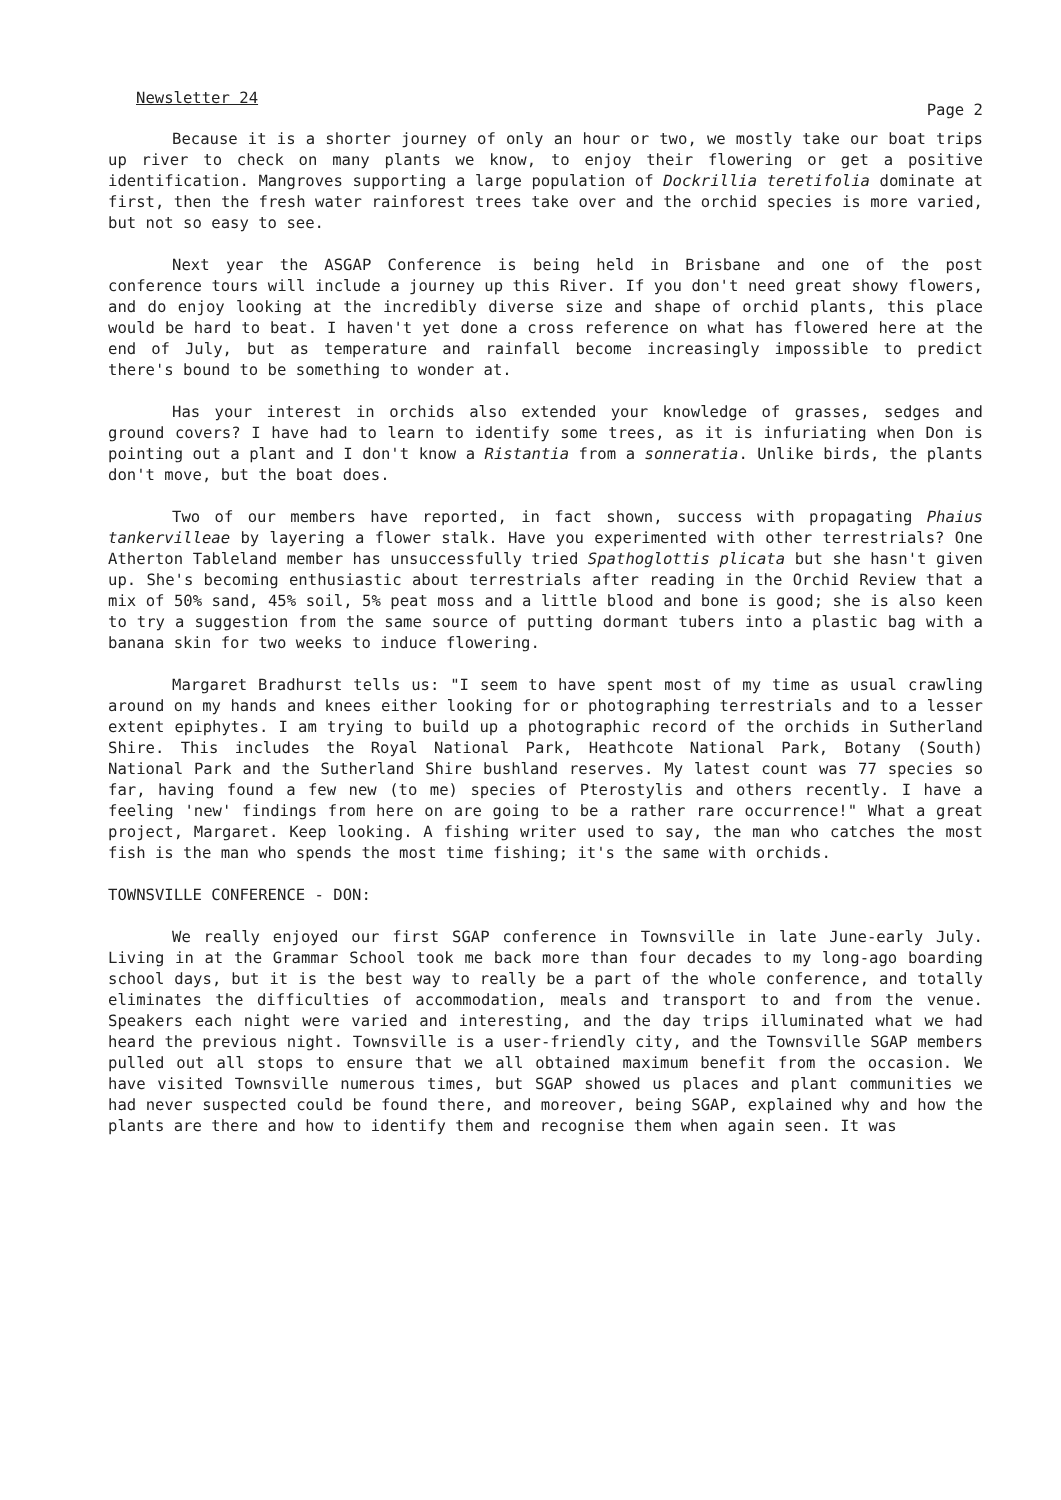Newsletter 24 Page 2
Because it is a shorter journey of only an hour or two, we mostly take our boat trips up river to check on many plants we know, to enjoy their flowering or get a positive identification. Mangroves supporting a large population of Dockrillia teretifolia dominate at first, then the fresh water rainforest trees take over and the orchid species is more varied, but not so easy to see.
Next year the ASGAP Conference is being held in Brisbane and one of the post conference tours will include a journey up this River. If you don't need great showy flowers, and do enjoy looking at the incredibly diverse size and shape of orchid plants, this place would be hard to beat. I haven't yet done a cross reference on what has flowered here at the end of July, but as temperature and rainfall become increasingly impossible to predict there's bound to be something to wonder at.
Has your interest in orchids also extended your knowledge of grasses, sedges and ground covers? I have had to learn to identify some trees, as it is infuriating when Don is pointing out a plant and I don't know a Ristantia from a sonneratia. Unlike birds, the plants don't move, but the boat does.
Two of our members have reported, in fact shown, success with propagating Phaius tankervilleae by layering a flower stalk. Have you experimented with other terrestrials? One Atherton Tableland member has unsuccessfully tried Spathoglottis plicata but she hasn't given up. She's becoming enthusiastic about terrestrials after reading in the Orchid Review that a mix of 50% sand, 45% soil, 5% peat moss and a little blood and bone is good; she is also keen to try a suggestion from the same source of putting dormant tubers into a plastic bag with a banana skin for two weeks to induce flowering.
Margaret Bradhurst tells us: "I seem to have spent most of my time as usual crawling around on my hands and knees either looking for or photographing terrestrials and to a lesser extent epiphytes. I am trying to build up a photographic record of the orchids in Sutherland Shire. This includes the Royal National Park, Heathcote National Park, Botany (South) National Park and the Sutherland Shire bushland reserves. My latest count was 77 species so far, having found a few new (to me) species of Pterostylis and others recently. I have a feeling 'new' findings from here on are going to be a rather rare occurrence!" What a great project, Margaret. Keep looking. A fishing writer used to say, the man who catches the most fish is the man who spends the most time fishing; it's the same with orchids.
TOWNSVILLE CONFERENCE - DON:
We really enjoyed our first SGAP conference in Townsville in late June-early July. Living in at the Grammar School took me back more than four decades to my long-ago boarding school days, but it is the best way to really be a part of the whole conference, and totally eliminates the difficulties of accommodation, meals and transport to and from the venue. Speakers each night were varied and interesting, and the day trips illuminated what we had heard the previous night. Townsville is a user-friendly city, and the Townsville SGAP members pulled out all stops to ensure that we all obtained maximum benefit from the occasion. We have visited Townsville numerous times, but SGAP showed us places and plant communities we had never suspected could be found there, and moreover, being SGAP, explained why and how the plants are there and how to identify them and recognise them when again seen. It was